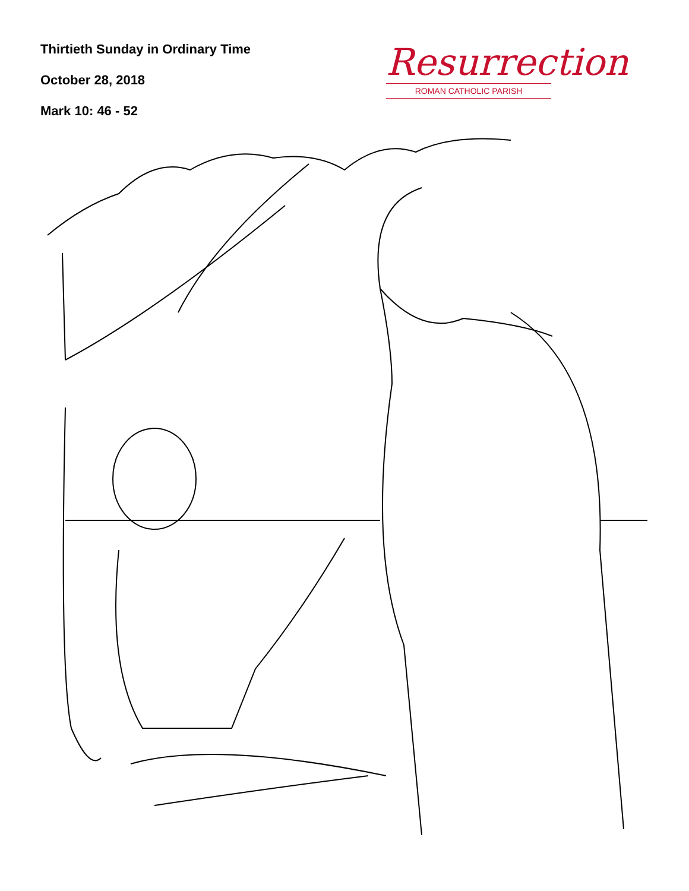Thirtieth Sunday in Ordinary Time
October 28, 2018
Mark 10: 46 - 52
Resurrection
ROMAN CATHOLIC PARISH